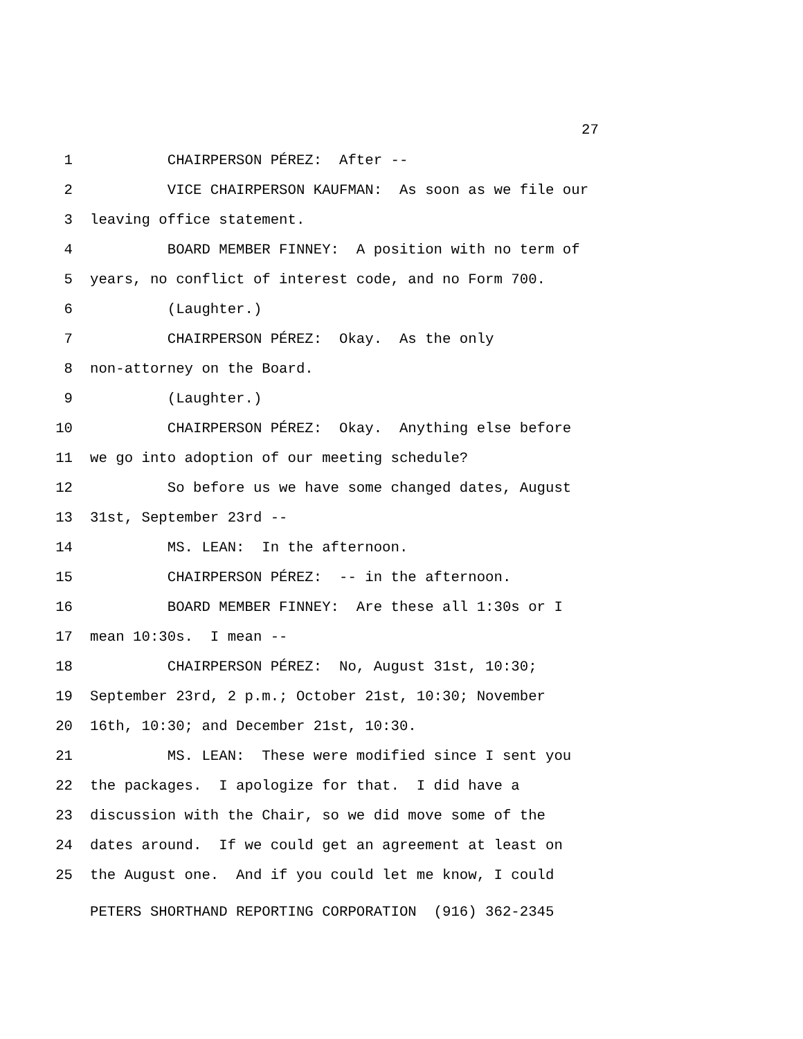27
1 CHAIRPERSON PÉREZ: After --
2 VICE CHAIRPERSON KAUFMAN: As soon as we file our
3 leaving office statement.
4 BOARD MEMBER FINNEY: A position with no term of
5 years, no conflict of interest code, and no Form 700.
6 (Laughter.)
7 CHAIRPERSON PÉREZ: Okay. As the only
8 non-attorney on the Board.
9 (Laughter.)
10 CHAIRPERSON PÉREZ: Okay. Anything else before
11 we go into adoption of our meeting schedule?
12 So before us we have some changed dates, August
13 31st, September 23rd --
14 MS. LEAN: In the afternoon.
15 CHAIRPERSON PÉREZ: -- in the afternoon.
16 BOARD MEMBER FINNEY: Are these all 1:30s or I
17 mean 10:30s. I mean --
18 CHAIRPERSON PÉREZ: No, August 31st, 10:30;
19 September 23rd, 2 p.m.; October 21st, 10:30; November
20 16th, 10:30; and December 21st, 10:30.
21 MS. LEAN: These were modified since I sent you
22 the packages. I apologize for that. I did have a
23 discussion with the Chair, so we did move some of the
24 dates around. If we could get an agreement at least on
25 the August one. And if you could let me know, I could
PETERS SHORTHAND REPORTING CORPORATION (916) 362-2345